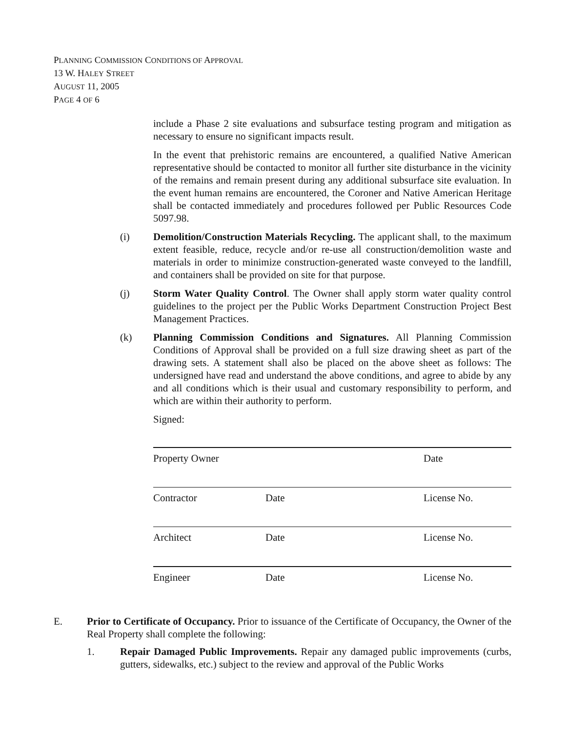PLANNING COMMISSION CONDITIONS OF APPROVAL
13 W. HALEY STREET
AUGUST 11, 2005
PAGE 4 OF 6
include a Phase 2 site evaluations and subsurface testing program and mitigation as necessary to ensure no significant impacts result.
In the event that prehistoric remains are encountered, a qualified Native American representative should be contacted to monitor all further site disturbance in the vicinity of the remains and remain present during any additional subsurface site evaluation. In the event human remains are encountered, the Coroner and Native American Heritage shall be contacted immediately and procedures followed per Public Resources Code 5097.98.
(i) Demolition/Construction Materials Recycling. The applicant shall, to the maximum extent feasible, reduce, recycle and/or re-use all construction/demolition waste and materials in order to minimize construction-generated waste conveyed to the landfill, and containers shall be provided on site for that purpose.
(j) Storm Water Quality Control. The Owner shall apply storm water quality control guidelines to the project per the Public Works Department Construction Project Best Management Practices.
(k) Planning Commission Conditions and Signatures. All Planning Commission Conditions of Approval shall be provided on a full size drawing sheet as part of the drawing sets. A statement shall also be placed on the above sheet as follows: The undersigned have read and understand the above conditions, and agree to abide by any and all conditions which is their usual and customary responsibility to perform, and which are within their authority to perform.
Signed:
Property Owner Date
Contractor Date License No.
Architect Date License No.
Engineer Date License No.
E. Prior to Certificate of Occupancy. Prior to issuance of the Certificate of Occupancy, the Owner of the Real Property shall complete the following:
1. Repair Damaged Public Improvements. Repair any damaged public improvements (curbs, gutters, sidewalks, etc.) subject to the review and approval of the Public Works